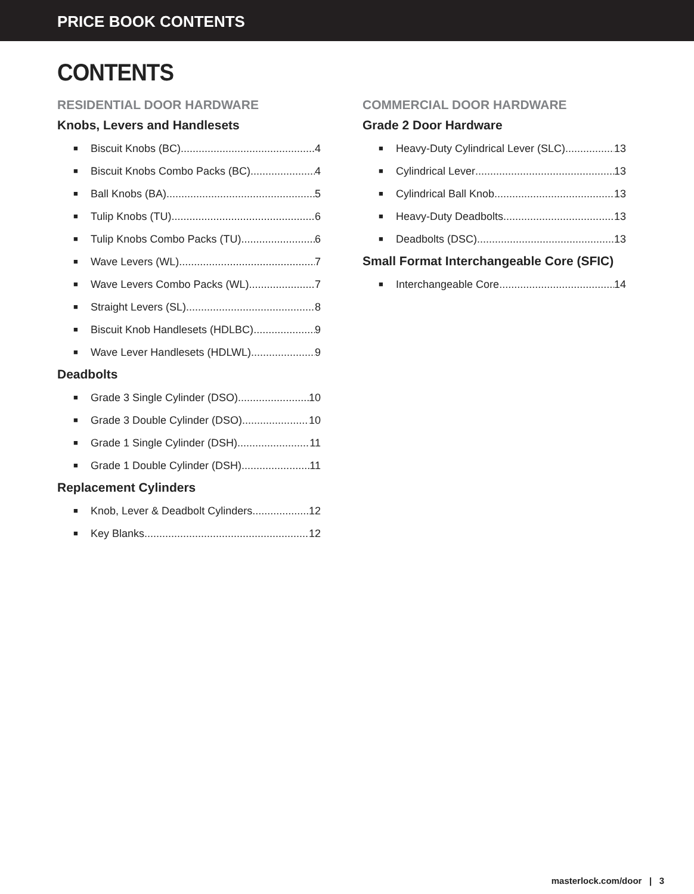PRICE BOOK CONTENTS
CONTENTS
RESIDENTIAL DOOR HARDWARE
Knobs, Levers and Handlesets
■ Biscuit Knobs (BC) 4
■ Biscuit Knobs Combo Packs (BC) 4
■ Ball Knobs (BA) 5
■ Tulip Knobs (TU) 6
■ Tulip Knobs Combo Packs (TU) 6
■ Wave Levers (WL) 7
■ Wave Levers Combo Packs (WL) 7
■ Straight Levers (SL) 8
■ Biscuit Knob Handlesets (HDLBC) 9
■ Wave Lever Handlesets (HDLWL) 9
Deadbolts
■ Grade 3 Single Cylinder (DSO) 10
■ Grade 3 Double Cylinder (DSO) 10
■ Grade 1 Single Cylinder (DSH) 11
■ Grade 1 Double Cylinder (DSH) 11
Replacement Cylinders
■ Knob, Lever & Deadbolt Cylinders 12
■ Key Blanks 12
COMMERCIAL DOOR HARDWARE
Grade 2 Door Hardware
■ Heavy-Duty Cylindrical Lever (SLC) 13
■ Cylindrical Lever 13
■ Cylindrical Ball Knob 13
■ Heavy-Duty Deadbolts 13
■ Deadbolts (DSC) 13
Small Format Interchangeable Core (SFIC)
■ Interchangeable Core 14
masterlock.com/door | 3